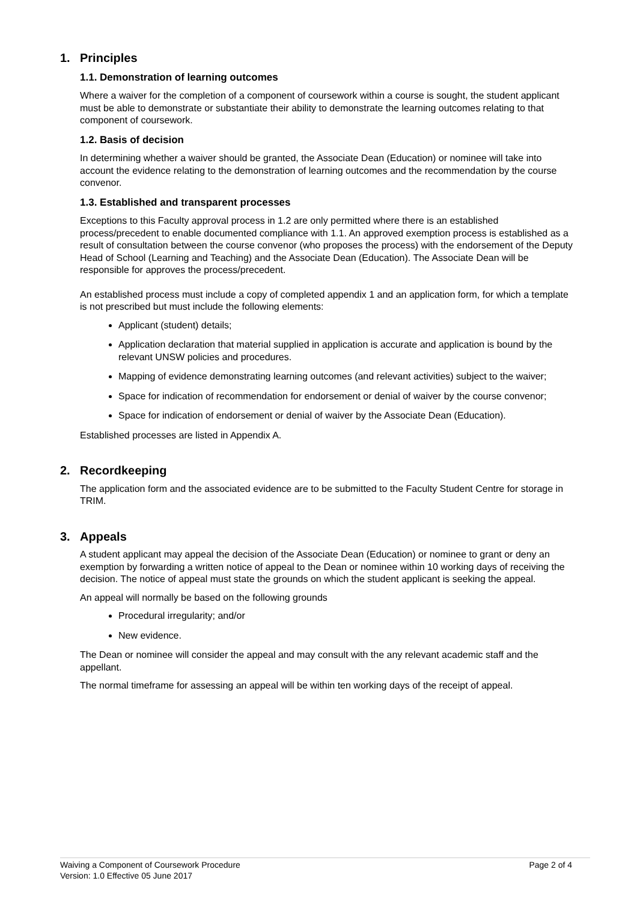1. Principles
1.1. Demonstration of learning outcomes
Where a waiver for the completion of a component of coursework within a course is sought, the student applicant must be able to demonstrate or substantiate their ability to demonstrate the learning outcomes relating to that component of coursework.
1.2. Basis of decision
In determining whether a waiver should be granted, the Associate Dean (Education) or nominee will take into account the evidence relating to the demonstration of learning outcomes and the recommendation by the course convenor.
1.3. Established and transparent processes
Exceptions to this Faculty approval process in 1.2 are only permitted where there is an established process/precedent to enable documented compliance with 1.1. An approved exemption process is established as a result of consultation between the course convenor (who proposes the process) with the endorsement of the Deputy Head of School (Learning and Teaching) and the Associate Dean (Education). The Associate Dean will be responsible for approves the process/precedent.
An established process must include a copy of completed appendix 1 and an application form, for which a template is not prescribed but must include the following elements:
Applicant (student) details;
Application declaration that material supplied in application is accurate and application is bound by the relevant UNSW policies and procedures.
Mapping of evidence demonstrating learning outcomes (and relevant activities) subject to the waiver;
Space for indication of recommendation for endorsement or denial of waiver by the course convenor;
Space for indication of endorsement or denial of waiver by the Associate Dean (Education).
Established processes are listed in Appendix A.
2. Recordkeeping
The application form and the associated evidence are to be submitted to the Faculty Student Centre for storage in TRIM.
3. Appeals
A student applicant may appeal the decision of the Associate Dean (Education) or nominee to grant or deny an exemption by forwarding a written notice of appeal to the Dean or nominee within 10 working days of receiving the decision. The notice of appeal must state the grounds on which the student applicant is seeking the appeal.
An appeal will normally be based on the following grounds
Procedural irregularity; and/or
New evidence.
The Dean or nominee will consider the appeal and may consult with the any relevant academic staff and the appellant.
The normal timeframe for assessing an appeal will be within ten working days of the receipt of appeal.
Page 2 of 4 Waiving a Component of Coursework Procedure
Version: 1.0 Effective 05 June 2017